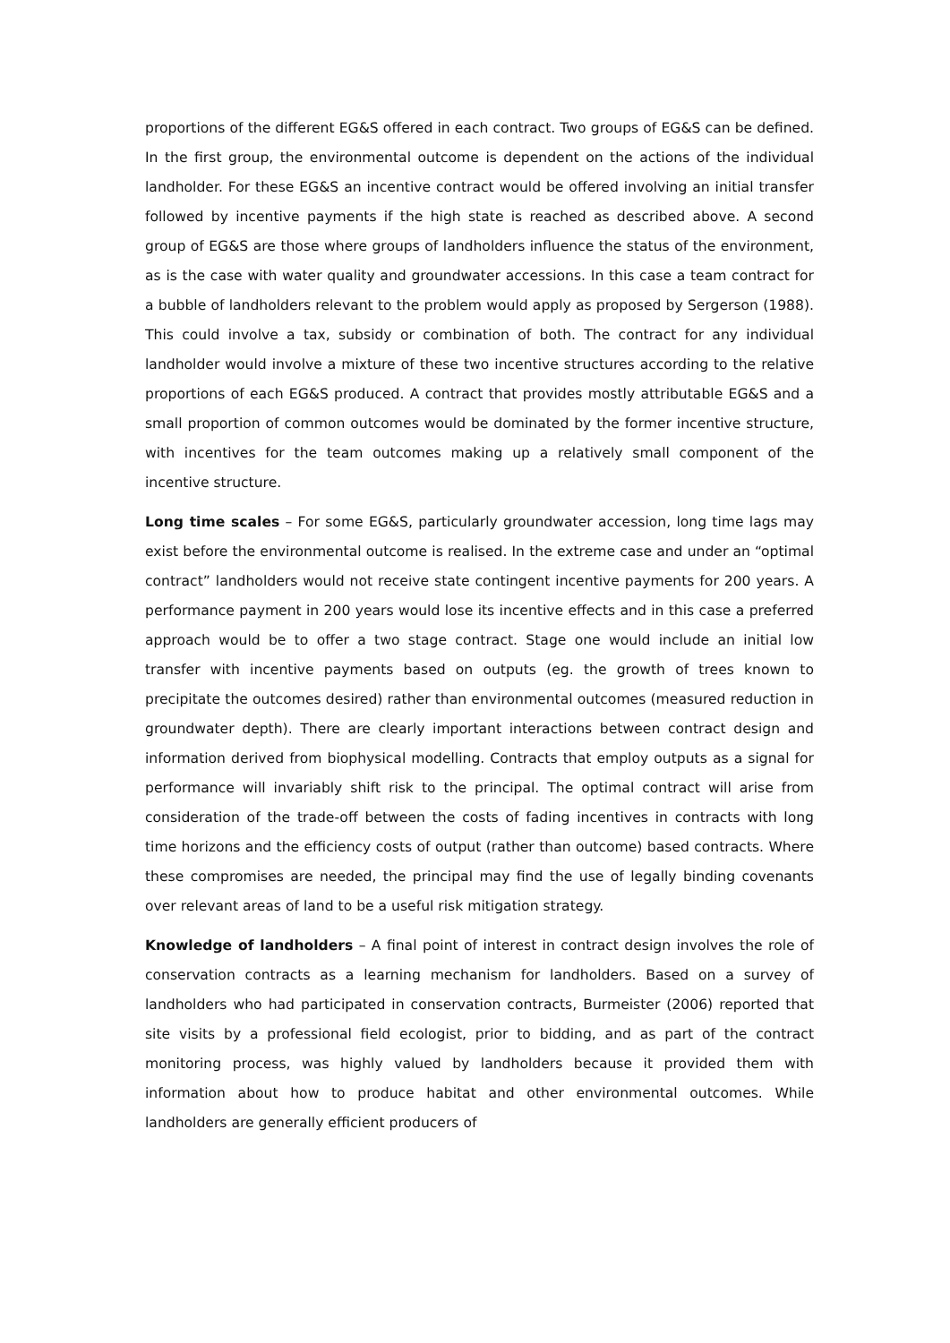proportions of the different EG&S offered in each contract. Two groups of EG&S can be defined. In the first group, the environmental outcome is dependent on the actions of the individual landholder. For these EG&S an incentive contract would be offered involving an initial transfer followed by incentive payments if the high state is reached as described above. A second group of EG&S are those where groups of landholders influence the status of the environment, as is the case with water quality and groundwater accessions. In this case a team contract for a bubble of landholders relevant to the problem would apply as proposed by Sergerson (1988). This could involve a tax, subsidy or combination of both. The contract for any individual landholder would involve a mixture of these two incentive structures according to the relative proportions of each EG&S produced. A contract that provides mostly attributable EG&S and a small proportion of common outcomes would be dominated by the former incentive structure, with incentives for the team outcomes making up a relatively small component of the incentive structure.
Long time scales – For some EG&S, particularly groundwater accession, long time lags may exist before the environmental outcome is realised. In the extreme case and under an “optimal contract” landholders would not receive state contingent incentive payments for 200 years. A performance payment in 200 years would lose its incentive effects and in this case a preferred approach would be to offer a two stage contract. Stage one would include an initial low transfer with incentive payments based on outputs (eg. the growth of trees known to precipitate the outcomes desired) rather than environmental outcomes (measured reduction in groundwater depth). There are clearly important interactions between contract design and information derived from biophysical modelling. Contracts that employ outputs as a signal for performance will invariably shift risk to the principal. The optimal contract will arise from consideration of the trade-off between the costs of fading incentives in contracts with long time horizons and the efficiency costs of output (rather than outcome) based contracts. Where these compromises are needed, the principal may find the use of legally binding covenants over relevant areas of land to be a useful risk mitigation strategy.
Knowledge of landholders – A final point of interest in contract design involves the role of conservation contracts as a learning mechanism for landholders. Based on a survey of landholders who had participated in conservation contracts, Burmeister (2006) reported that site visits by a professional field ecologist, prior to bidding, and as part of the contract monitoring process, was highly valued by landholders because it provided them with information about how to produce habitat and other environmental outcomes. While landholders are generally efficient producers of